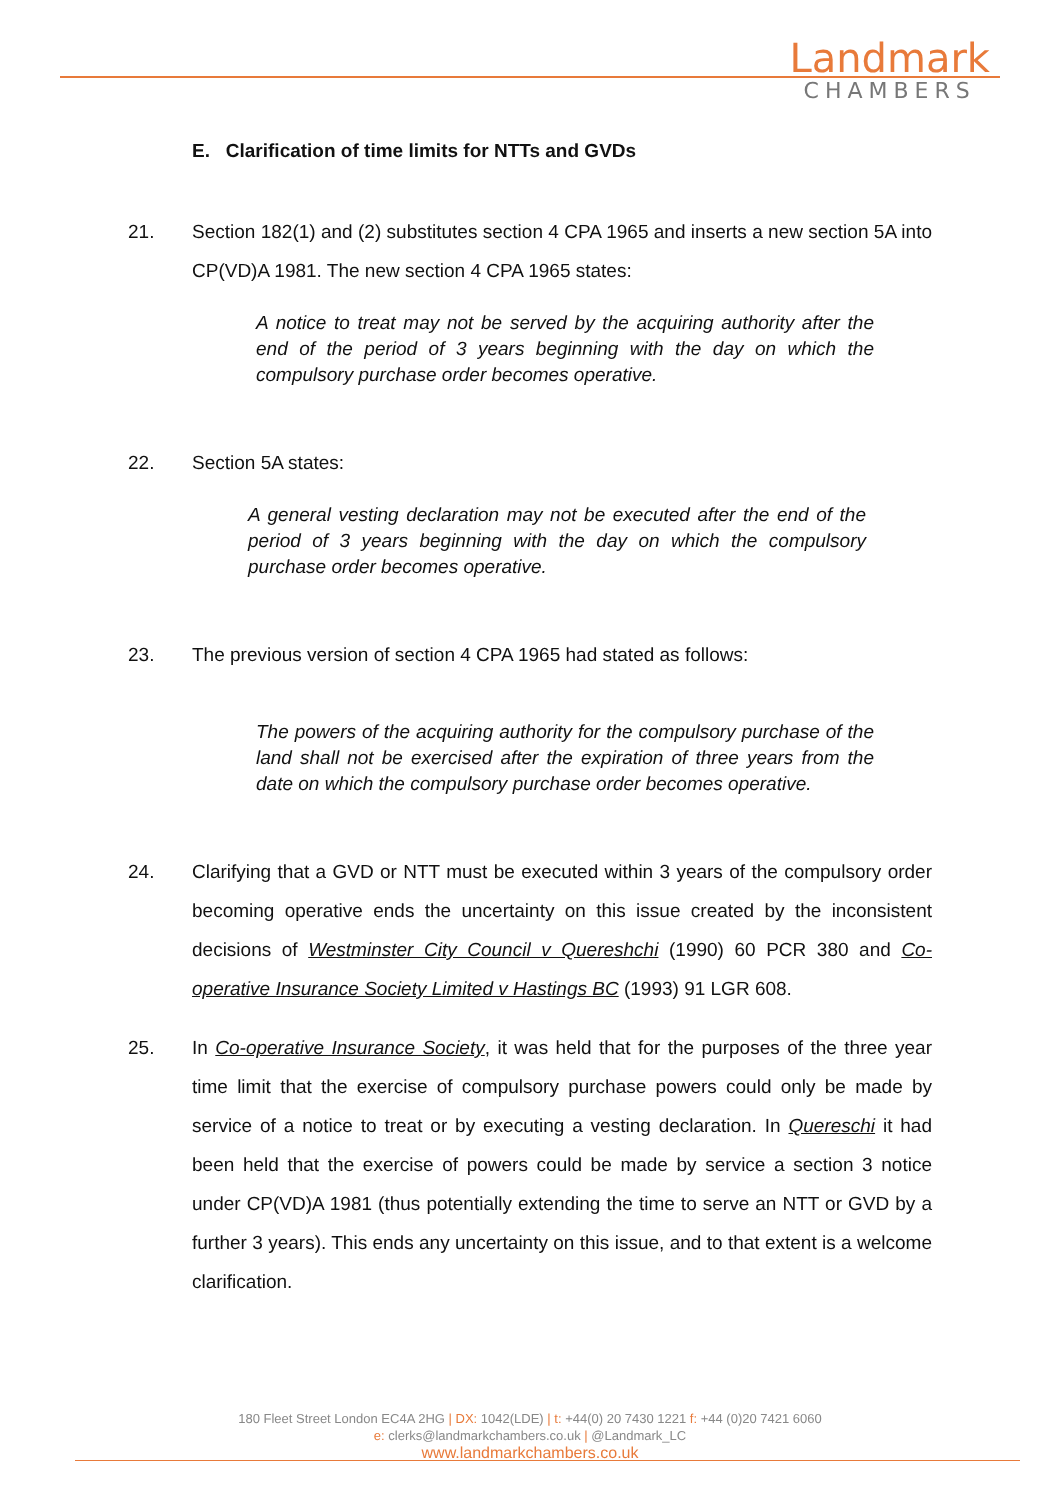Landmark
CHAMBERS
E. Clarification of time limits for NTTs and GVDs
21. Section 182(1) and (2) substitutes section 4 CPA 1965 and inserts a new section 5A into CP(VD)A 1981. The new section 4 CPA 1965 states:
A notice to treat may not be served by the acquiring authority after the end of the period of 3 years beginning with the day on which the compulsory purchase order becomes operative.
22. Section 5A states:
A general vesting declaration may not be executed after the end of the period of 3 years beginning with the day on which the compulsory purchase order becomes operative.
23. The previous version of section 4 CPA 1965 had stated as follows:
The powers of the acquiring authority for the compulsory purchase of the land shall not be exercised after the expiration of three years from the date on which the compulsory purchase order becomes operative.
24. Clarifying that a GVD or NTT must be executed within 3 years of the compulsory order becoming operative ends the uncertainty on this issue created by the inconsistent decisions of Westminster City Council v Quereshchi (1990) 60 PCR 380 and Co-operative Insurance Society Limited v Hastings BC (1993) 91 LGR 608.
25. In Co-operative Insurance Society, it was held that for the purposes of the three year time limit that the exercise of compulsory purchase powers could only be made by service of a notice to treat or by executing a vesting declaration. In Quereschi it had been held that the exercise of powers could be made by service a section 3 notice under CP(VD)A 1981 (thus potentially extending the time to serve an NTT or GVD by a further 3 years). This ends any uncertainty on this issue, and to that extent is a welcome clarification.
180 Fleet Street London EC4A 2HG | DX: 1042(LDE) | t: +44(0) 20 7430 1221 f: +44 (0)20 7421 6060
e: clerks@landmarkchambers.co.uk | @Landmark_LC
www.landmarkchambers.co.uk